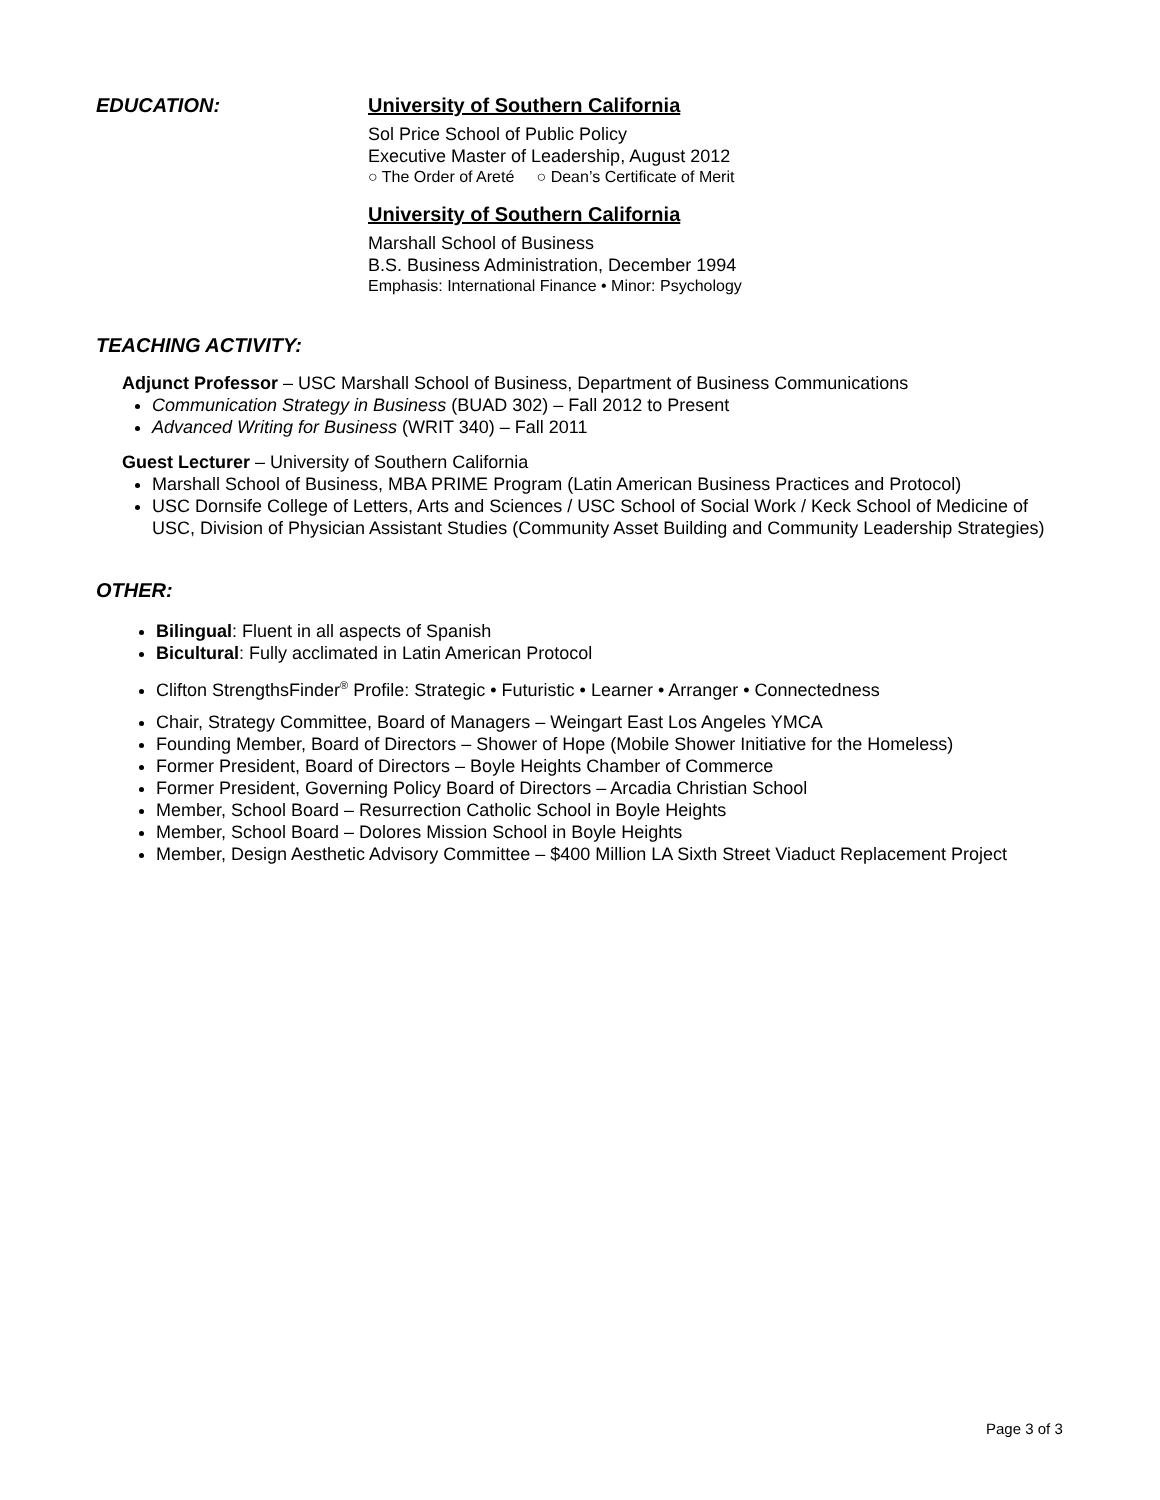EDUCATION: University of Southern California
Sol Price School of Public Policy
Executive Master of Leadership, August 2012
○ The Order of Areté ○ Dean’s Certificate of Merit
University of Southern California
Marshall School of Business
B.S. Business Administration, December 1994
Emphasis: International Finance • Minor: Psychology
TEACHING ACTIVITY:
Adjunct Professor – USC Marshall School of Business, Department of Business Communications
Communication Strategy in Business (BUAD 302) – Fall 2012 to Present
Advanced Writing for Business (WRIT 340) – Fall 2011
Guest Lecturer – University of Southern California
Marshall School of Business, MBA PRIME Program (Latin American Business Practices and Protocol)
USC Dornsife College of Letters, Arts and Sciences / USC School of Social Work / Keck School of Medicine of USC, Division of Physician Assistant Studies (Community Asset Building and Community Leadership Strategies)
OTHER:
Bilingual: Fluent in all aspects of Spanish
Bicultural: Fully acclimated in Latin American Protocol
Clifton StrengthsFinder<sup>®</sup> Profile: Strategic • Futuristic • Learner • Arranger • Connectedness
Chair, Strategy Committee, Board of Managers – Weingart East Los Angeles YMCA
Founding Member, Board of Directors – Shower of Hope (Mobile Shower Initiative for the Homeless)
Former President, Board of Directors – Boyle Heights Chamber of Commerce
Former President, Governing Policy Board of Directors – Arcadia Christian School
Member, School Board – Resurrection Catholic School in Boyle Heights
Member, School Board – Dolores Mission School in Boyle Heights
Member, Design Aesthetic Advisory Committee – $400 Million LA Sixth Street Viaduct Replacement Project
Page 3 of 3